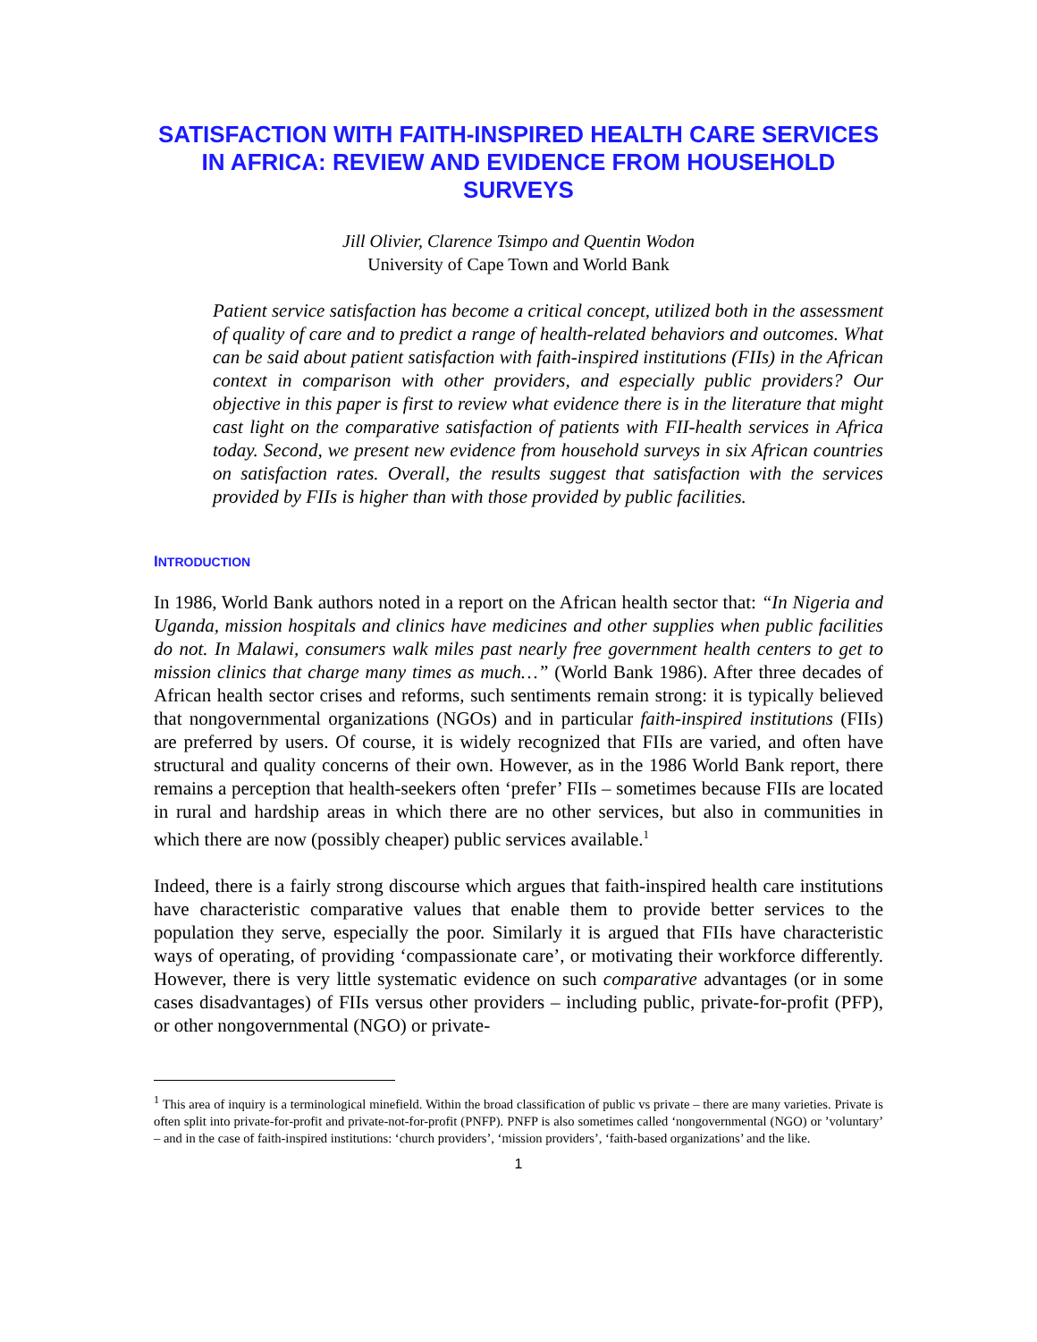SATISFACTION WITH FAITH-INSPIRED HEALTH CARE SERVICES IN AFRICA: REVIEW AND EVIDENCE FROM HOUSEHOLD SURVEYS
Jill Olivier, Clarence Tsimpo and Quentin Wodon
University of Cape Town and World Bank
Patient service satisfaction has become a critical concept, utilized both in the assessment of quality of care and to predict a range of health-related behaviors and outcomes. What can be said about patient satisfaction with faith-inspired institutions (FIIs) in the African context in comparison with other providers, and especially public providers? Our objective in this paper is first to review what evidence there is in the literature that might cast light on the comparative satisfaction of patients with FII-health services in Africa today. Second, we present new evidence from household surveys in six African countries on satisfaction rates. Overall, the results suggest that satisfaction with the services provided by FIIs is higher than with those provided by public facilities.
INTRODUCTION
In 1986, World Bank authors noted in a report on the African health sector that: “In Nigeria and Uganda, mission hospitals and clinics have medicines and other supplies when public facilities do not. In Malawi, consumers walk miles past nearly free government health centers to get to mission clinics that charge many times as much…” (World Bank 1986). After three decades of African health sector crises and reforms, such sentiments remain strong: it is typically believed that nongovernmental organizations (NGOs) and in particular faith-inspired institutions (FIIs) are preferred by users. Of course, it is widely recognized that FIIs are varied, and often have structural and quality concerns of their own. However, as in the 1986 World Bank report, there remains a perception that health-seekers often ‘prefer’ FIIs – sometimes because FIIs are located in rural and hardship areas in which there are no other services, but also in communities in which there are now (possibly cheaper) public services available.<sup>1</sup>
Indeed, there is a fairly strong discourse which argues that faith-inspired health care institutions have characteristic comparative values that enable them to provide better services to the population they serve, especially the poor. Similarly it is argued that FIIs have characteristic ways of operating, of providing ‘compassionate care’, or motivating their workforce differently. However, there is very little systematic evidence on such comparative advantages (or in some cases disadvantages) of FIIs versus other providers – including public, private-for-profit (PFP), or other nongovernmental (NGO) or private-
<sup>1</sup> This area of inquiry is a terminological minefield. Within the broad classification of public vs private – there are many varieties. Private is often split into private-for-profit and private-not-for-profit (PNFP). PNFP is also sometimes called ‘nongovernmental (NGO) or ’voluntary’ – and in the case of faith-inspired institutions: ‘church providers’, ‘mission providers’, ‘faith-based organizations’ and the like.
1